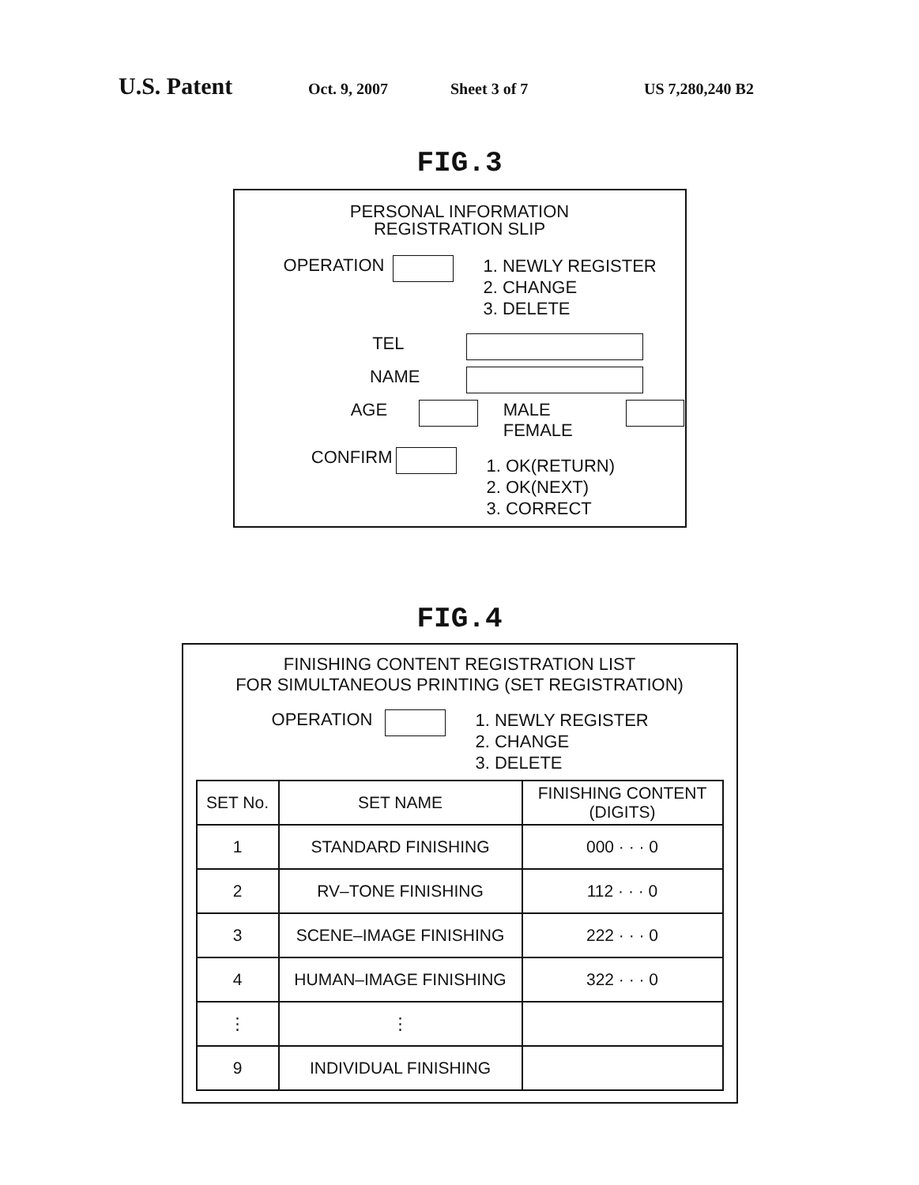U.S. Patent Oct. 9, 2007 Sheet 3 of 7 US 7,280,240 B2
FIG.3
PERSONAL INFORMATION
REGISTRATION SLIP
OPERATION 1. NEWLY REGISTER
2. CHANGE
3. DELETE
TEL
NAME
AGE MALE FEMALE
CONFIRM 1. OK(RETURN)
2. OK(NEXT)
3. CORRECT
FIG.4
FINISHING CONTENT REGISTRATION LIST
FOR SIMULTANEOUS PRINTING (SET REGISTRATION)
OPERATION 1. NEWLY REGISTER
2. CHANGE
3. DELETE
| SET No. | SET NAME | FINISHING CONTENT (DIGITS) |
| --- | --- | --- |
| 1 | STANDARD FINISHING | 000 · · · 0 |
| 2 | RV–TONE FINISHING | 112 · · · 0 |
| 3 | SCENE–IMAGE FINISHING | 222 · · · 0 |
| 4 | HUMAN–IMAGE FINISHING | 322 · · · 0 |
| ⋮ | ⋮ | |
| 9 | INDIVIDUAL FINISHING | |